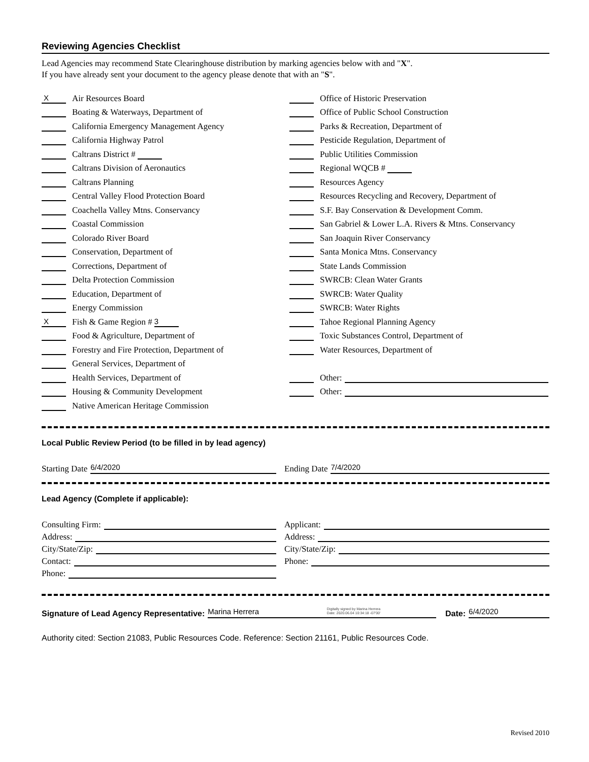Reviewing Agencies Checklist
Lead Agencies may recommend State Clearinghouse distribution by marking agencies below with and "X".
If you have already sent your document to the agency please denote that with an "S".
X Air Resources Board
Boating & Waterways, Department of
California Emergency Management Agency
California Highway Patrol
Caltrans District #
Caltrans Division of Aeronautics
Caltrans Planning
Central Valley Flood Protection Board
Coachella Valley Mtns. Conservancy
Coastal Commission
Colorado River Board
Conservation, Department of
Corrections, Department of
Delta Protection Commission
Education, Department of
Energy Commission
X Fish & Game Region # 3
Food & Agriculture, Department of
Forestry and Fire Protection, Department of
General Services, Department of
Health Services, Department of
Housing & Community Development
Native American Heritage Commission
Office of Historic Preservation
Office of Public School Construction
Parks & Recreation, Department of
Pesticide Regulation, Department of
Public Utilities Commission
Regional WQCB #
Resources Agency
Resources Recycling and Recovery, Department of
S.F. Bay Conservation & Development Comm.
San Gabriel & Lower L.A. Rivers & Mtns. Conservancy
San Joaquin River Conservancy
Santa Monica Mtns. Conservancy
State Lands Commission
SWRCB: Clean Water Grants
SWRCB: Water Quality
SWRCB: Water Rights
Tahoe Regional Planning Agency
Toxic Substances Control, Department of
Water Resources, Department of
Other:
Other:
Local Public Review Period (to be filled in by lead agency)
Starting Date 6/4/2020
Ending Date 7/4/2020
Lead Agency (Complete if applicable):
Consulting Firm:
Address:
City/State/Zip:
Contact:
Phone:
Applicant:
Address:
City/State/Zip:
Phone:
Signature of Lead Agency Representative: Marina Herrera Digitally signed by Marina Herrera
Date: 2020.06.04 10:34:18 -07'00' Date: 6/4/2020
Authority cited: Section 21083, Public Resources Code. Reference: Section 21161, Public Resources Code.
Revised 2010